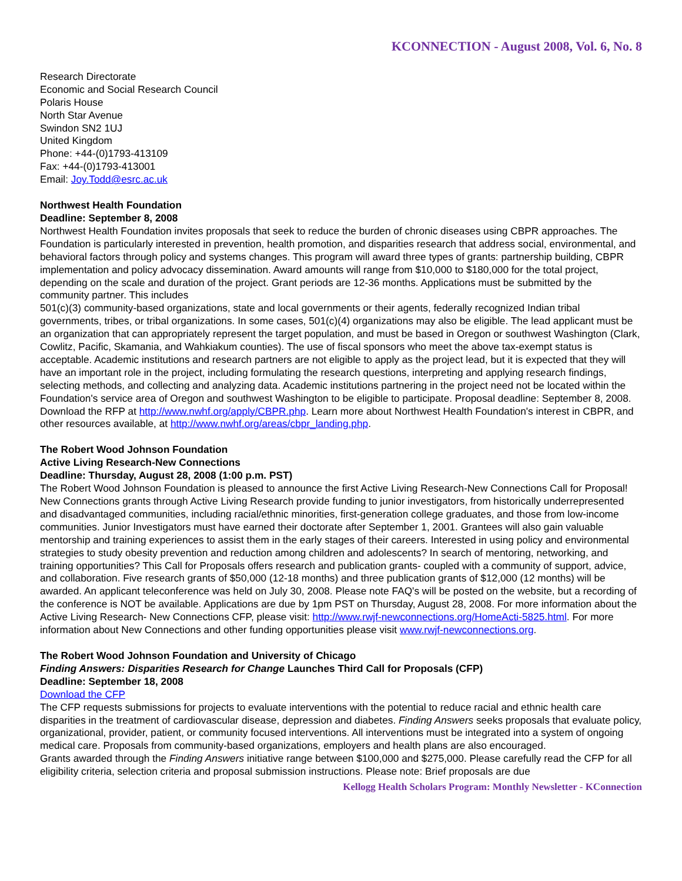KCONNECTION - August 2008, Vol. 6, No. 8
Research Directorate
Economic and Social Research Council
Polaris House
North Star Avenue
Swindon SN2 1UJ
United Kingdom
Phone: +44-(0)1793-413109
Fax: +44-(0)1793-413001
Email: Joy.Todd@esrc.ac.uk
Northwest Health Foundation
Deadline: September 8, 2008
Northwest Health Foundation invites proposals that seek to reduce the burden of chronic diseases using CBPR approaches. The Foundation is particularly interested in prevention, health promotion, and disparities research that address social, environmental, and behavioral factors through policy and systems changes. This program will award three types of grants: partnership building, CBPR implementation and policy advocacy dissemination. Award amounts will range from $10,000 to $180,000 for the total project, depending on the scale and duration of the project. Grant periods are 12-36 months. Applications must be submitted by the community partner. This includes
501(c)(3) community-based organizations, state and local governments or their agents, federally recognized Indian tribal governments, tribes, or tribal organizations. In some cases, 501(c)(4) organizations may also be eligible. The lead applicant must be an organization that can appropriately represent the target population, and must be based in Oregon or southwest Washington (Clark, Cowlitz, Pacific, Skamania, and Wahkiakum counties). The use of fiscal sponsors who meet the above tax-exempt status is acceptable. Academic institutions and research partners are not eligible to apply as the project lead, but it is expected that they will have an important role in the project, including formulating the research questions, interpreting and applying research findings, selecting methods, and collecting and analyzing data. Academic institutions partnering in the project need not be located within the Foundation's service area of Oregon and southwest Washington to be eligible to participate. Proposal deadline: September 8, 2008. Download the RFP at http://www.nwhf.org/apply/CBPR.php. Learn more about Northwest Health Foundation's interest in CBPR, and other resources available, at http://www.nwhf.org/areas/cbpr_landing.php.
The Robert Wood Johnson Foundation
Active Living Research-New Connections
Deadline: Thursday, August 28, 2008 (1:00 p.m. PST)
The Robert Wood Johnson Foundation is pleased to announce the first Active Living Research-New Connections Call for Proposal! New Connections grants through Active Living Research provide funding to junior investigators, from historically underrepresented and disadvantaged communities, including racial/ethnic minorities, first-generation college graduates, and those from low-income communities. Junior Investigators must have earned their doctorate after September 1, 2001. Grantees will also gain valuable mentorship and training experiences to assist them in the early stages of their careers. Interested in using policy and environmental strategies to study obesity prevention and reduction among children and adolescents? In search of mentoring, networking, and training opportunities? This Call for Proposals offers research and publication grants- coupled with a community of support, advice, and collaboration. Five research grants of $50,000 (12-18 months) and three publication grants of $12,000 (12 months) will be awarded. An applicant teleconference was held on July 30, 2008. Please note FAQ's will be posted on the website, but a recording of the conference is NOT be available. Applications are due by 1pm PST on Thursday, August 28, 2008. For more information about the Active Living Research- New Connections CFP, please visit: http://www.rwjf-newconnections.org/HomeActi-5825.html. For more information about New Connections and other funding opportunities please visit www.rwjf-newconnections.org.
The Robert Wood Johnson Foundation and University of Chicago
Finding Answers: Disparities Research for Change Launches Third Call for Proposals (CFP)
Deadline: September 18, 2008
Download the CFP
The CFP requests submissions for projects to evaluate interventions with the potential to reduce racial and ethnic health care disparities in the treatment of cardiovascular disease, depression and diabetes. Finding Answers seeks proposals that evaluate policy, organizational, provider, patient, or community focused interventions. All interventions must be integrated into a system of ongoing medical care. Proposals from community-based organizations, employers and health plans are also encouraged.
Grants awarded through the Finding Answers initiative range between $100,000 and $275,000. Please carefully read the CFP for all eligibility criteria, selection criteria and proposal submission instructions. Please note: Brief proposals are due
Kellogg Health Scholars Program: Monthly Newsletter - KConnection